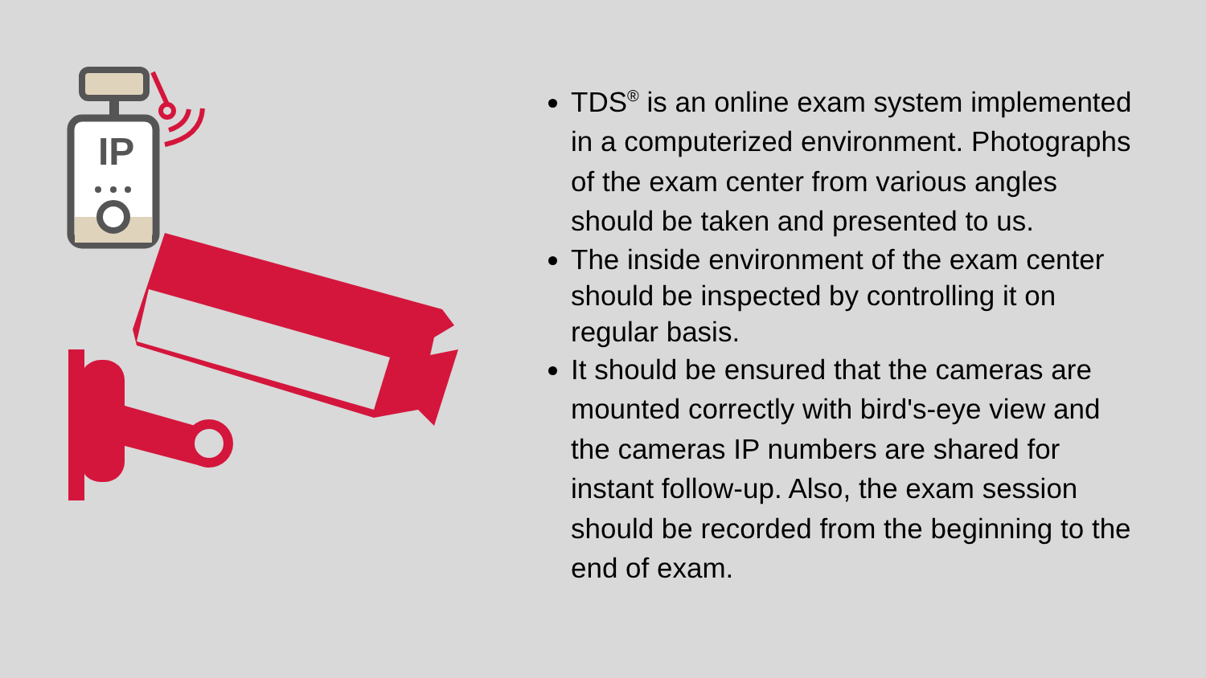IP
TDS<sup>®</sup> is an online exam system implemented in a computerized environment. Photographs of the exam center from various angles should be taken and presented to us.
The inside environment of the exam center should be inspected by controlling it on regular basis.
It should be ensured that the cameras are mounted correctly with bird's-eye view and the cameras IP numbers are shared for instant follow-up. Also, the exam session should be recorded from the beginning to the end of exam.